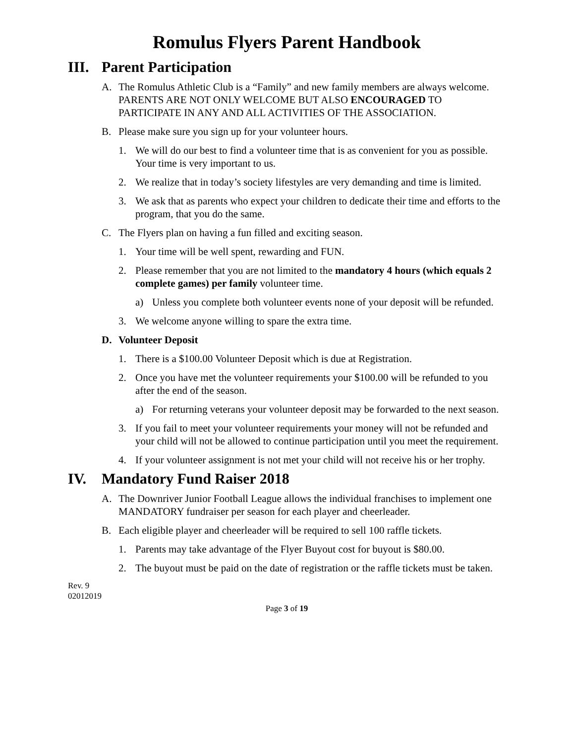Romulus Flyers Parent Handbook
III. Parent Participation
A. The Romulus Athletic Club is a “Family” and new family members are always welcome. PARENTS ARE NOT ONLY WELCOME BUT ALSO ENCOURAGED TO PARTICIPATE IN ANY AND ALL ACTIVITIES OF THE ASSOCIATION.
B. Please make sure you sign up for your volunteer hours.
1. We will do our best to find a volunteer time that is as convenient for you as possible. Your time is very important to us.
2. We realize that in today’s society lifestyles are very demanding and time is limited.
3. We ask that as parents who expect your children to dedicate their time and efforts to the program, that you do the same.
C. The Flyers plan on having a fun filled and exciting season.
1. Your time will be well spent, rewarding and FUN.
2. Please remember that you are not limited to the mandatory 4 hours (which equals 2 complete games) per family volunteer time.
a) Unless you complete both volunteer events none of your deposit will be refunded.
3. We welcome anyone willing to spare the extra time.
D. Volunteer Deposit
1. There is a $100.00 Volunteer Deposit which is due at Registration.
2. Once you have met the volunteer requirements your $100.00 will be refunded to you after the end of the season.
a) For returning veterans your volunteer deposit may be forwarded to the next season.
3. If you fail to meet your volunteer requirements your money will not be refunded and your child will not be allowed to continue participation until you meet the requirement.
4. If your volunteer assignment is not met your child will not receive his or her trophy.
IV. Mandatory Fund Raiser 2018
A. The Downriver Junior Football League allows the individual franchises to implement one MANDATORY fundraiser per season for each player and cheerleader.
B. Each eligible player and cheerleader will be required to sell 100 raffle tickets.
1. Parents may take advantage of the Flyer Buyout cost for buyout is $80.00.
2. The buyout must be paid on the date of registration or the raffle tickets must be taken.
Rev. 9
02012019
Page 3 of 19